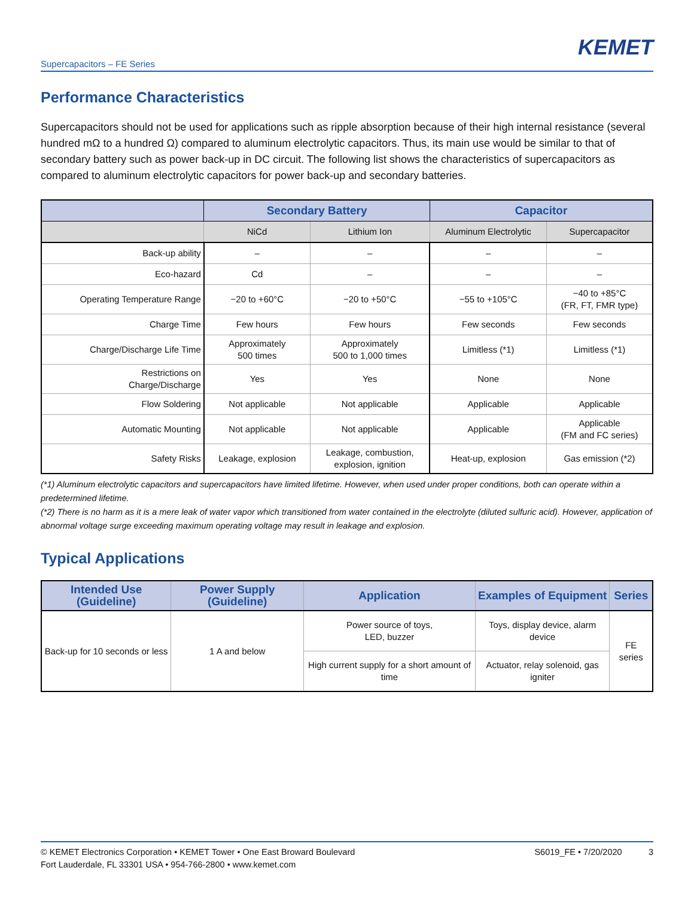KEMET
Supercapacitors – FE Series
Performance Characteristics
Supercapacitors should not be used for applications such as ripple absorption because of their high internal resistance (several hundred mΩ to a hundred Ω) compared to aluminum electrolytic capacitors. Thus, its main use would be similar to that of secondary battery such as power back-up in DC circuit. The following list shows the characteristics of supercapacitors as compared to aluminum electrolytic capacitors for power back-up and secondary batteries.
| | Secondary Battery | | Capacitor | |
| --- | --- | --- | --- | --- |
| | NiCd | Lithium Ion | Aluminum Electrolytic | Supercapacitor |
| Back-up ability | – | – | – | – |
| Eco-hazard | Cd | – | – | – |
| Operating Temperature Range | −20 to +60°C | −20 to +50°C | −55 to +105°C | −40 to +85°C (FR, FT, FMR type) |
| Charge Time | Few hours | Few hours | Few seconds | Few seconds |
| Charge/Discharge Life Time | Approximately 500 times | Approximately 500 to 1,000 times | Limitless (*1) | Limitless (*1) |
| Restrictions on Charge/Discharge | Yes | Yes | None | None |
| Flow Soldering | Not applicable | Not applicable | Applicable | Applicable |
| Automatic Mounting | Not applicable | Not applicable | Applicable | Applicable (FM and FC series) |
| Safety Risks | Leakage, explosion | Leakage, combustion, explosion, ignition | Heat-up, explosion | Gas emission (*2) |
(*1) Aluminum electrolytic capacitors and supercapacitors have limited lifetime. However, when used under proper conditions, both can operate within a predetermined lifetime.
(*2) There is no harm as it is a mere leak of water vapor which transitioned from water contained in the electrolyte (diluted sulfuric acid). However, application of abnormal voltage surge exceeding maximum operating voltage may result in leakage and explosion.
Typical Applications
| Intended Use (Guideline) | Power Supply (Guideline) | Application | Examples of Equipment | Series |
| --- | --- | --- | --- | --- |
| Back-up for 10 seconds or less | 1 A and below | Power source of toys, LED, buzzer | Toys, display device, alarm device | FE series |
| | | High current supply for a short amount of time | Actuator, relay solenoid, gas igniter | |
© KEMET Electronics Corporation • KEMET Tower • One East Broward Boulevard
Fort Lauderdale, FL 33301 USA • 954-766-2800 • www.kemet.com
S6019_FE • 7/20/2020 3